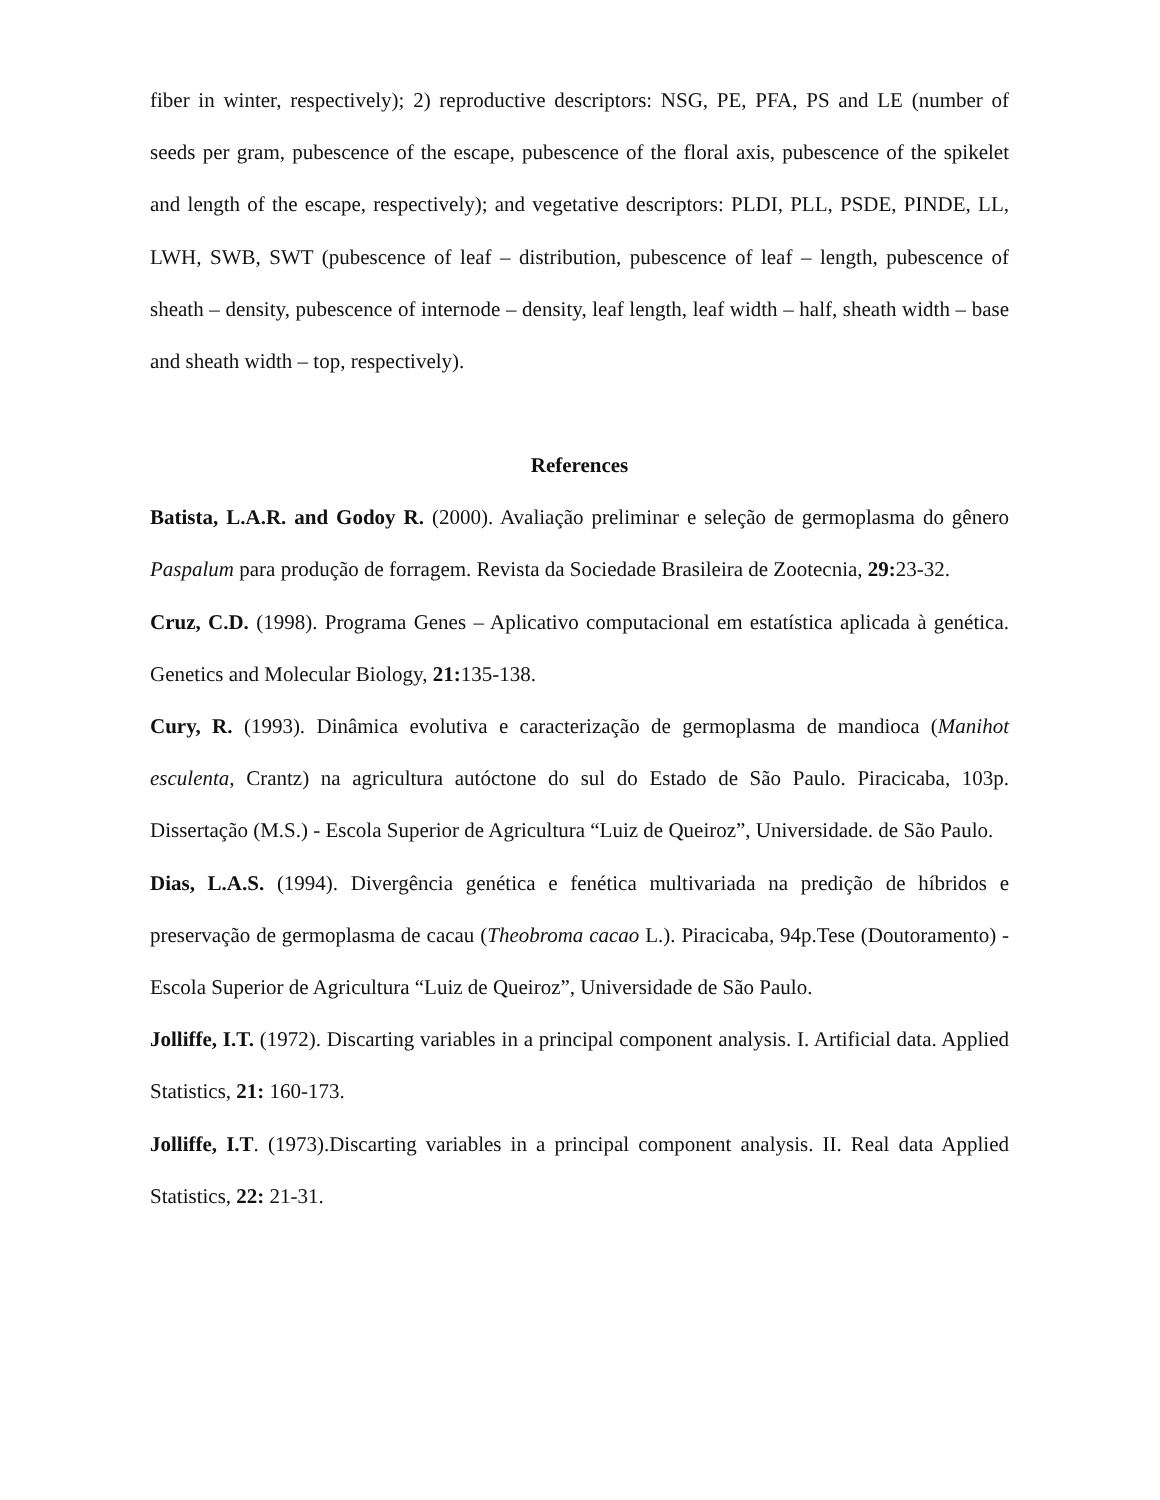fiber in winter, respectively); 2) reproductive descriptors: NSG, PE, PFA, PS and LE (number of seeds per gram, pubescence of the escape, pubescence of the floral axis, pubescence of the spikelet and length of the escape, respectively); and vegetative descriptors: PLDI, PLL, PSDE, PINDE, LL, LWH, SWB, SWT (pubescence of leaf – distribution, pubescence of leaf – length, pubescence of sheath – density, pubescence of internode – density, leaf length, leaf width – half, sheath width – base and sheath width – top, respectively).
References
Batista, L.A.R. and Godoy R. (2000). Avaliação preliminar e seleção de germoplasma do gênero Paspalum para produção de forragem. Revista da Sociedade Brasileira de Zootecnia, 29: 23-32.
Cruz, C.D. (1998). Programa Genes – Aplicativo computacional em estatística aplicada à genética. Genetics and Molecular Biology, 21: 135-138.
Cury, R. (1993). Dinâmica evolutiva e caracterização de germoplasma de mandioca (Manihot esculenta, Crantz) na agricultura autóctone do sul do Estado de São Paulo. Piracicaba, 103p. Dissertação (M.S.) - Escola Superior de Agricultura “Luiz de Queiroz”, Universidade. de São Paulo.
Dias, L.A.S. (1994). Divergência genética e fenética multivariada na predição de híbridos e preservação de germoplasma de cacau (Theobroma cacao L.). Piracicaba, 94p.Tese (Doutoramento) - Escola Superior de Agricultura “Luiz de Queiroz”, Universidade de São Paulo.
Jolliffe, I.T. (1972). Discarting variables in a principal component analysis. I. Artificial data. Applied Statistics, 21: 160-173.
Jolliffe, I.T. (1973).Discarting variables in a principal component analysis. II. Real data Applied Statistics, 22: 21-31.